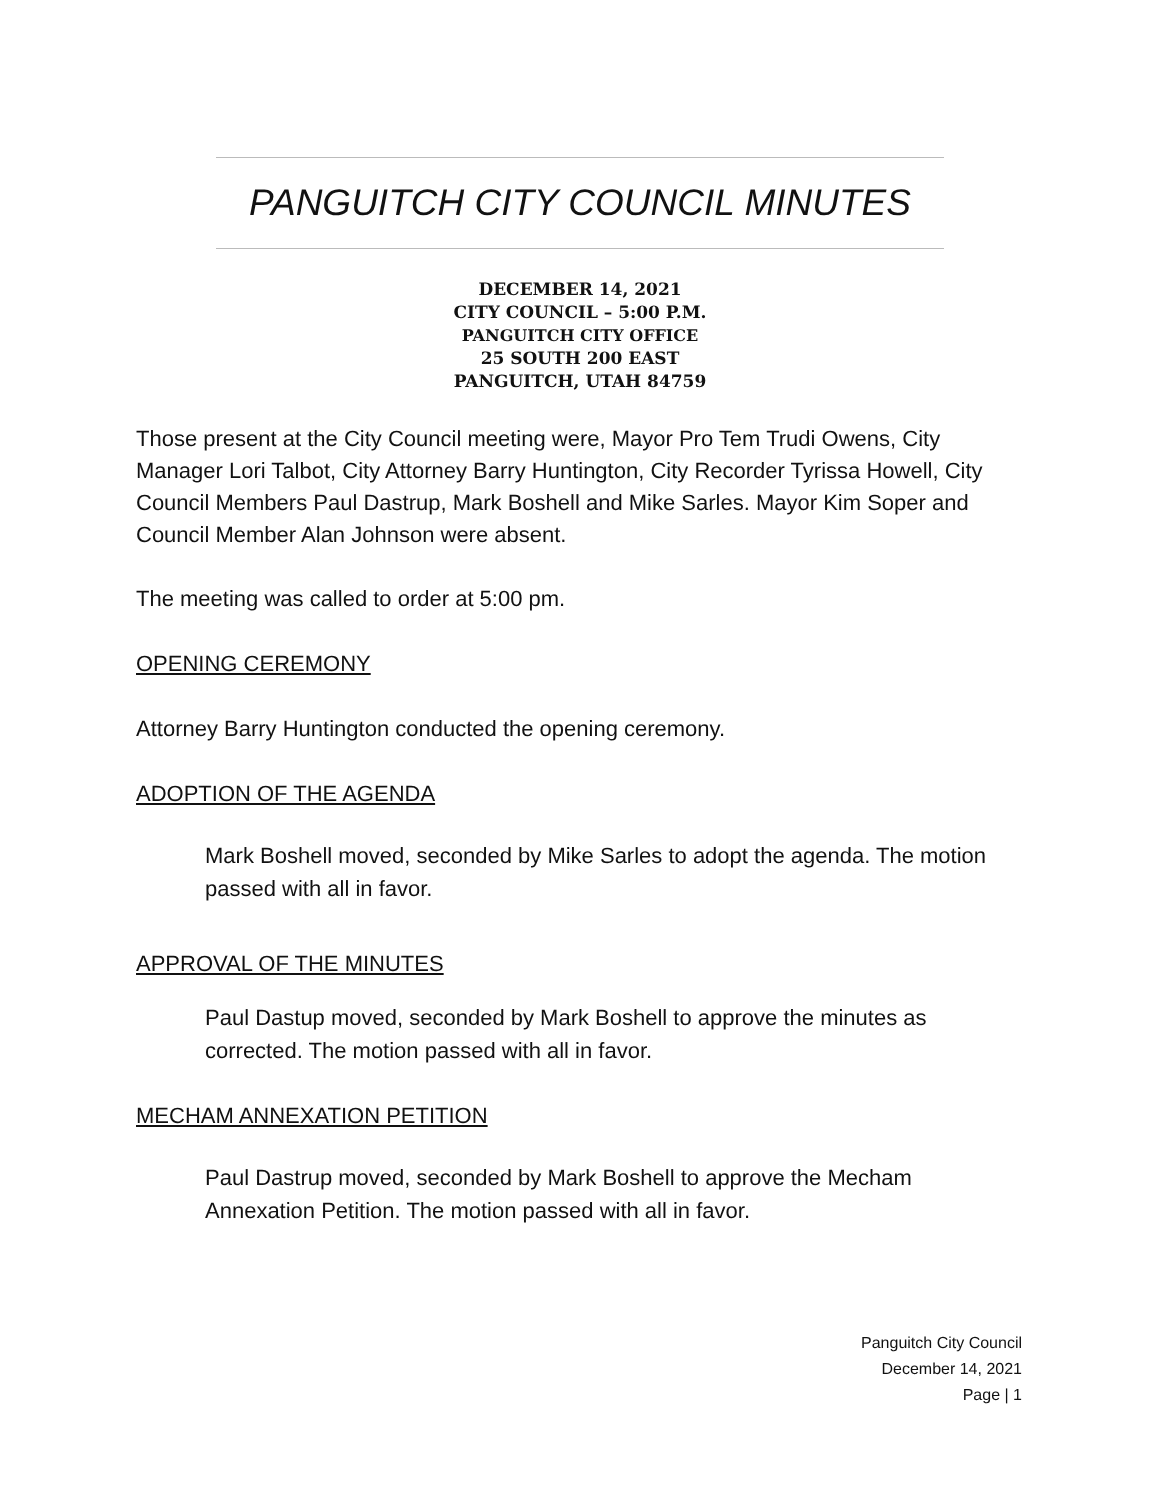PANGUITCH CITY COUNCIL MINUTES
DECEMBER 14, 2021
CITY COUNCIL – 5:00 P.M.
PANGUITCH CITY OFFICE
25 SOUTH 200 EAST
PANGUITCH, UTAH 84759
Those present at the City Council meeting were, Mayor Pro Tem Trudi Owens, City Manager Lori Talbot, City Attorney Barry Huntington, City Recorder Tyrissa Howell, City Council Members Paul Dastrup, Mark Boshell and Mike Sarles. Mayor Kim Soper and Council Member Alan Johnson were absent.
The meeting was called to order at 5:00 pm.
OPENING CEREMONY
Attorney Barry Huntington conducted the opening ceremony.
ADOPTION OF THE AGENDA
Mark Boshell moved, seconded by Mike Sarles to adopt the agenda. The motion passed with all in favor.
APPROVAL OF THE MINUTES
Paul Dastup moved, seconded by Mark Boshell to approve the minutes as corrected. The motion passed with all in favor.
MECHAM ANNEXATION PETITION
Paul Dastrup moved, seconded by Mark Boshell to approve the Mecham Annexation Petition. The motion passed with all in favor.
Panguitch City Council
December 14, 2021
Page | 1